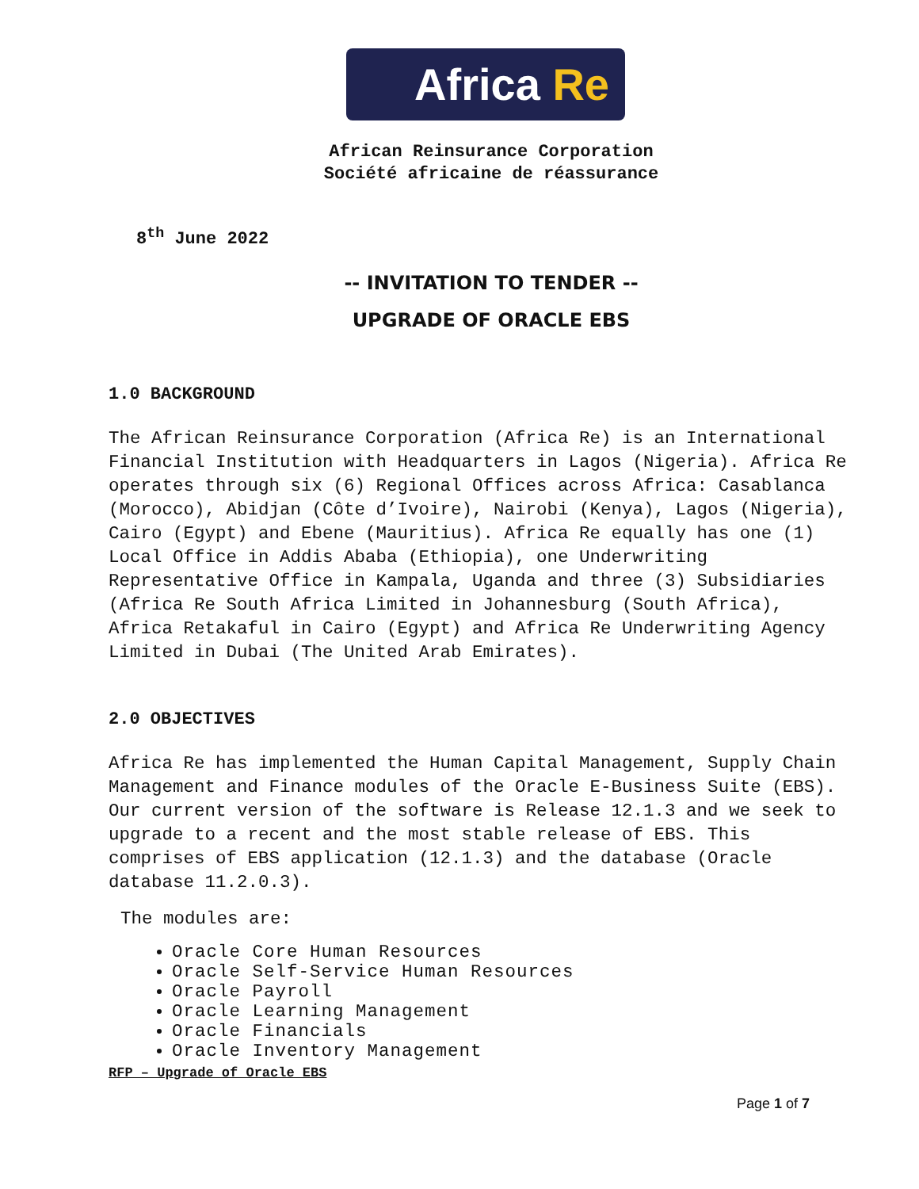Africa Re
African Reinsurance Corporation
Société africaine de réassurance
8<sup>th</sup> June 2022
-- INVITATION TO TENDER --
UPGRADE OF ORACLE EBS
1.0 BACKGROUND
The African Reinsurance Corporation (Africa Re) is an International Financial Institution with Headquarters in Lagos (Nigeria). Africa Re operates through six (6) Regional Offices across Africa: Casablanca (Morocco), Abidjan (Côte d’Ivoire), Nairobi (Kenya), Lagos (Nigeria), Cairo (Egypt) and Ebene (Mauritius). Africa Re equally has one (1) Local Office in Addis Ababa (Ethiopia), one Underwriting Representative Office in Kampala, Uganda and three (3) Subsidiaries (Africa Re South Africa Limited in Johannesburg (South Africa), Africa Retakaful in Cairo (Egypt) and Africa Re Underwriting Agency Limited in Dubai (The United Arab Emirates).
2.0 OBJECTIVES
Africa Re has implemented the Human Capital Management, Supply Chain Management and Finance modules of the Oracle E-Business Suite (EBS). Our current version of the software is Release 12.1.3 and we seek to upgrade to a recent and the most stable release of EBS. This comprises of EBS application (12.1.3) and the database (Oracle database 11.2.0.3).
The modules are:
Oracle Core Human Resources
Oracle Self-Service Human Resources
Oracle Payroll
Oracle Learning Management
Oracle Financials
Oracle Inventory Management
RFP – Upgrade of Oracle EBS
Page 1 of 7